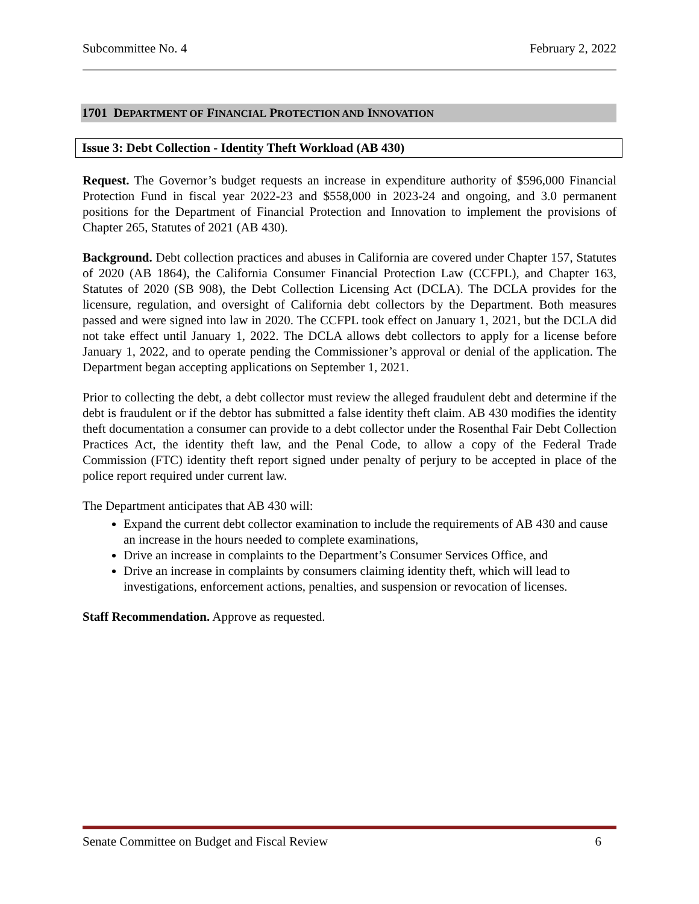Subcommittee No. 4 February 2, 2022
1701 DEPARTMENT OF FINANCIAL PROTECTION AND INNOVATION
Issue 3: Debt Collection - Identity Theft Workload (AB 430)
Request. The Governor’s budget requests an increase in expenditure authority of $596,000 Financial Protection Fund in fiscal year 2022-23 and $558,000 in 2023-24 and ongoing, and 3.0 permanent positions for the Department of Financial Protection and Innovation to implement the provisions of Chapter 265, Statutes of 2021 (AB 430).
Background. Debt collection practices and abuses in California are covered under Chapter 157, Statutes of 2020 (AB 1864), the California Consumer Financial Protection Law (CCFPL), and Chapter 163, Statutes of 2020 (SB 908), the Debt Collection Licensing Act (DCLA). The DCLA provides for the licensure, regulation, and oversight of California debt collectors by the Department. Both measures passed and were signed into law in 2020. The CCFPL took effect on January 1, 2021, but the DCLA did not take effect until January 1, 2022. The DCLA allows debt collectors to apply for a license before January 1, 2022, and to operate pending the Commissioner’s approval or denial of the application. The Department began accepting applications on September 1, 2021.
Prior to collecting the debt, a debt collector must review the alleged fraudulent debt and determine if the debt is fraudulent or if the debtor has submitted a false identity theft claim. AB 430 modifies the identity theft documentation a consumer can provide to a debt collector under the Rosenthal Fair Debt Collection Practices Act, the identity theft law, and the Penal Code, to allow a copy of the Federal Trade Commission (FTC) identity theft report signed under penalty of perjury to be accepted in place of the police report required under current law.
The Department anticipates that AB 430 will:
Expand the current debt collector examination to include the requirements of AB 430 and cause an increase in the hours needed to complete examinations,
Drive an increase in complaints to the Department’s Consumer Services Office, and
Drive an increase in complaints by consumers claiming identity theft, which will lead to investigations, enforcement actions, penalties, and suspension or revocation of licenses.
Staff Recommendation. Approve as requested.
Senate Committee on Budget and Fiscal Review 6